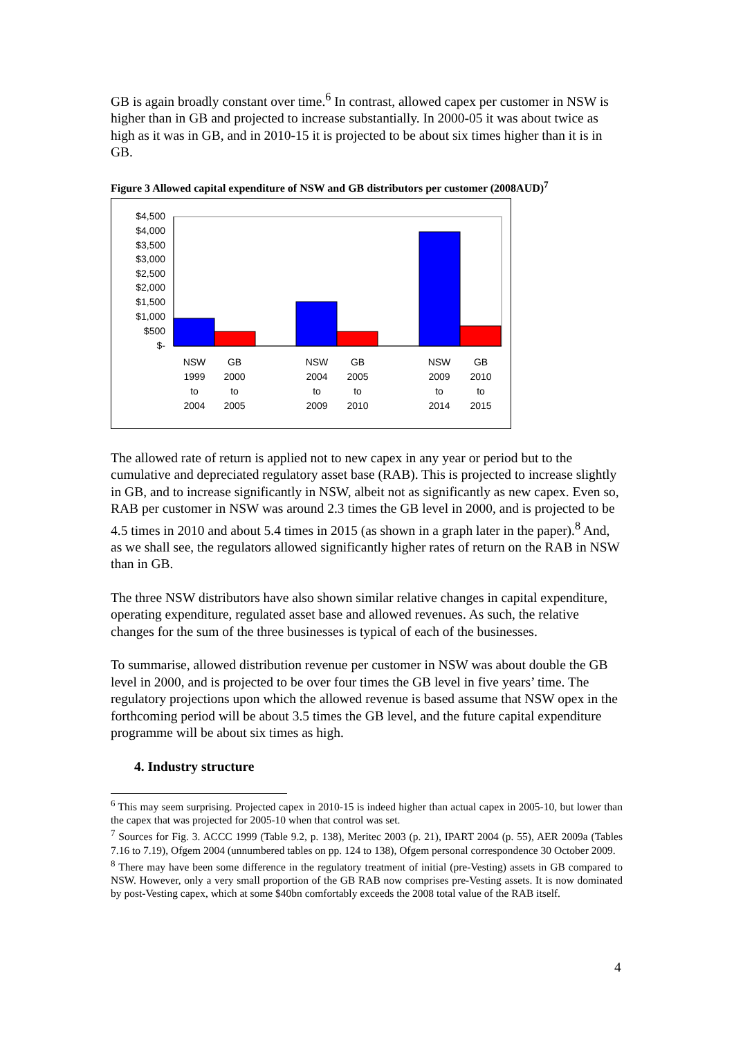GB is again broadly constant over time.<sup>6</sup> In contrast, allowed capex per customer in NSW is higher than in GB and projected to increase substantially. In 2000-05 it was about twice as high as it was in GB, and in 2010-15 it is projected to be about six times higher than it is in GB.
Figure 3 Allowed capital expenditure of NSW and GB distributors per customer (2008AUD)<sup>7</sup>
$4,500
$4,000
$3,500
$3,000
$2,500
$2,000
$1,500
$1,000
$500
$-
NSW
1999
to
2004
GB
2000
to
2005
NSW
2004
to
2009
GB
2005
to
2010
NSW
2009
to
2014
GB
2010
to
2015
The allowed rate of return is applied not to new capex in any year or period but to the cumulative and depreciated regulatory asset base (RAB). This is projected to increase slightly in GB, and to increase significantly in NSW, albeit not as significantly as new capex. Even so, RAB per customer in NSW was around 2.3 times the GB level in 2000, and is projected to be 4.5 times in 2010 and about 5.4 times in 2015 (as shown in a graph later in the paper).<sup>8</sup> And, as we shall see, the regulators allowed significantly higher rates of return on the RAB in NSW than in GB.
The three NSW distributors have also shown similar relative changes in capital expenditure, operating expenditure, regulated asset base and allowed revenues. As such, the relative changes for the sum of the three businesses is typical of each of the businesses.
To summarise, allowed distribution revenue per customer in NSW was about double the GB level in 2000, and is projected to be over four times the GB level in five years’ time. The regulatory projections upon which the allowed revenue is based assume that NSW opex in the forthcoming period will be about 3.5 times the GB level, and the future capital expenditure programme will be about six times as high.
4. Industry structure
<sup>6</sup> This may seem surprising. Projected capex in 2010-15 is indeed higher than actual capex in 2005-10, but lower than the capex that was projected for 2005-10 when that control was set.
<sup>7</sup> Sources for Fig. 3. ACCC 1999 (Table 9.2, p. 138), Meritec 2003 (p. 21), IPART 2004 (p. 55), AER 2009a (Tables 7.16 to 7.19), Ofgem 2004 (unnumbered tables on pp. 124 to 138), Ofgem personal correspondence 30 October 2009.
<sup>8</sup> There may have been some difference in the regulatory treatment of initial (pre-Vesting) assets in GB compared to NSW. However, only a very small proportion of the GB RAB now comprises pre-Vesting assets. It is now dominated by post-Vesting capex, which at some $40bn comfortably exceeds the 2008 total value of the RAB itself.
4